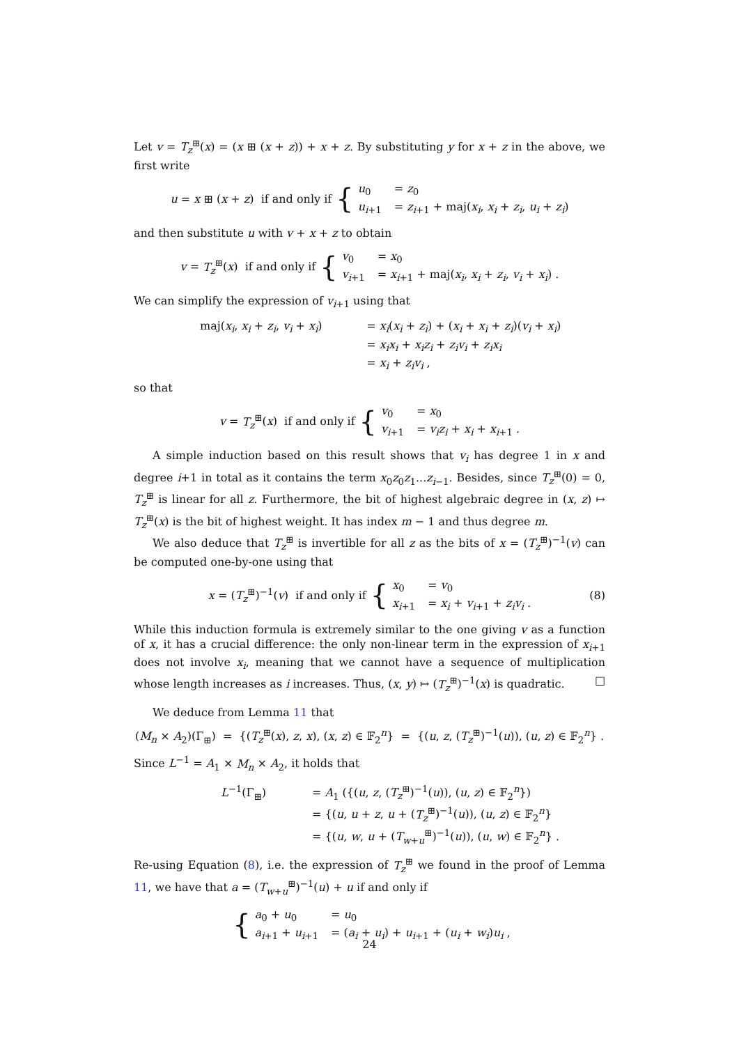Let v = T<sub>z</sub><sup>⊞</sup>(x) = (x ⊞ (x + z)) + x + z. By substituting y for x + z in the above, we first write
u = x ⊞ (x + z) if and only if {
u<sub>0</sub> = z<sub>0</sub> u<sub>i+1</sub> = z<sub>i+1</sub> + maj(x<sub>i</sub>, x<sub>i</sub> + z<sub>i</sub>, u<sub>i</sub> + z<sub>i</sub>)
and then substitute u with v + x + z to obtain
v = T<sub>z</sub><sup>⊞</sup>(x) if and only if {
v<sub>0</sub> = x<sub>0</sub> v<sub>i+1</sub> = x<sub>i+1</sub> + maj(x<sub>i</sub>, x<sub>i</sub> + z<sub>i</sub>, v<sub>i</sub> + x<sub>i</sub>) .
We can simplify the expression of v<sub>i+1</sub> using that
maj(x<sub>i</sub>, x<sub>i</sub> + z<sub>i</sub>, v<sub>i</sub> + x<sub>i</sub>) = x<sub>i</sub>(x<sub>i</sub> + z<sub>i</sub>) + (x<sub>i</sub> + x<sub>i</sub> + z<sub>i</sub>)(v<sub>i</sub> + x<sub>i</sub>) = x<sub>i</sub>x<sub>i</sub> + x<sub>i</sub>z<sub>i</sub> + z<sub>i</sub>v<sub>i</sub> + z<sub>i</sub>x<sub>i</sub> = x<sub>i</sub> + z<sub>i</sub>v<sub>i</sub> ,
so that
v = T<sub>z</sub><sup>⊞</sup>(x) if and only if {
v<sub>0</sub> = x<sub>0</sub> v<sub>i+1</sub> = v<sub>i</sub>z<sub>i</sub> + x<sub>i</sub> + x<sub>i+1</sub> .
A simple induction based on this result shows that v<sub>i</sub> has degree 1 in x and degree i+1 in total as it contains the term x<sub>0</sub>z<sub>0</sub>z<sub>1</sub>...z<sub>i−1</sub>. Besides, since T<sub>z</sub><sup>⊞</sup>(0) = 0, T<sub>z</sub><sup>⊞</sup> is linear for all z. Furthermore, the bit of highest algebraic degree in (x, z) ↦ T<sub>z</sub><sup>⊞</sup>(x) is the bit of highest weight. It has index m − 1 and thus degree m.
We also deduce that T<sub>z</sub><sup>⊞</sup> is invertible for all z as the bits of x = (T<sub>z</sub><sup>⊞</sup>)<sup>−1</sup>(v) can be computed one-by-one using that
x = (T<sub>z</sub><sup>⊞</sup>)<sup>−1</sup>(v) if and only if {
x<sub>0</sub> = v<sub>0</sub> x<sub>i+1</sub> = x<sub>i</sub> + v<sub>i+1</sub> + z<sub>i</sub>v<sub>i</sub> .
(8)
While this induction formula is extremely similar to the one giving v as a function of x, it has a crucial difference: the only non-linear term in the expression of x<sub>i+1</sub> does not involve x<sub>i</sub>, meaning that we cannot have a sequence of multiplication whose length increases as i increases. Thus, (x, y) ↦ (T<sub>z</sub><sup>⊞</sup>)<sup>−1</sup>(x) is quadratic. □
We deduce from Lemma 11 that
(M<sub>n</sub> × A<sub>2</sub>)(Γ<sub>⊞</sub>) = {(T<sub>z</sub><sup>⊞</sup>(x), z, x), (x, z) ∈ 𝔽<sub>2</sub><sup>n</sup>} = {(u, z, (T<sub>z</sub><sup>⊞</sup>)<sup>−1</sup>(u)), (u, z) ∈ 𝔽<sub>2</sub><sup>n</sup>} .
Since L<sup>−1</sup> = A<sub>1</sub> × M<sub>n</sub> × A<sub>2</sub>, it holds that
L<sup>−1</sup>(Γ<sub>⊞</sub>) = A<sub>1</sub> ({(u, z, (T<sub>z</sub><sup>⊞</sup>)<sup>−1</sup>(u)), (u, z) ∈ 𝔽<sub>2</sub><sup>n</sup>}) = {(u, u + z, u + (T<sub>z</sub><sup>⊞</sup>)<sup>−1</sup>(u)), (u, z) ∈ 𝔽<sub>2</sub><sup>n</sup>} = {(u, w, u + (T<sub>w+u</sub><sup>⊞</sup>)<sup>−1</sup>(u)), (u, w) ∈ 𝔽<sub>2</sub><sup>n</sup>} .
Re-using Equation (8), i.e. the expression of T<sub>z</sub><sup>⊞</sup> we found in the proof of Lemma 11, we have that a = (T<sub>w+u</sub><sup>⊞</sup>)<sup>−1</sup>(u) + u if and only if
{
a<sub>0</sub> + u<sub>0</sub> = u<sub>0</sub> a<sub>i+1</sub> + u<sub>i+1</sub> = (a<sub>i</sub> + u<sub>i</sub>) + u<sub>i+1</sub> + (u<sub>i</sub> + w<sub>i</sub>)u<sub>i</sub> ,
24